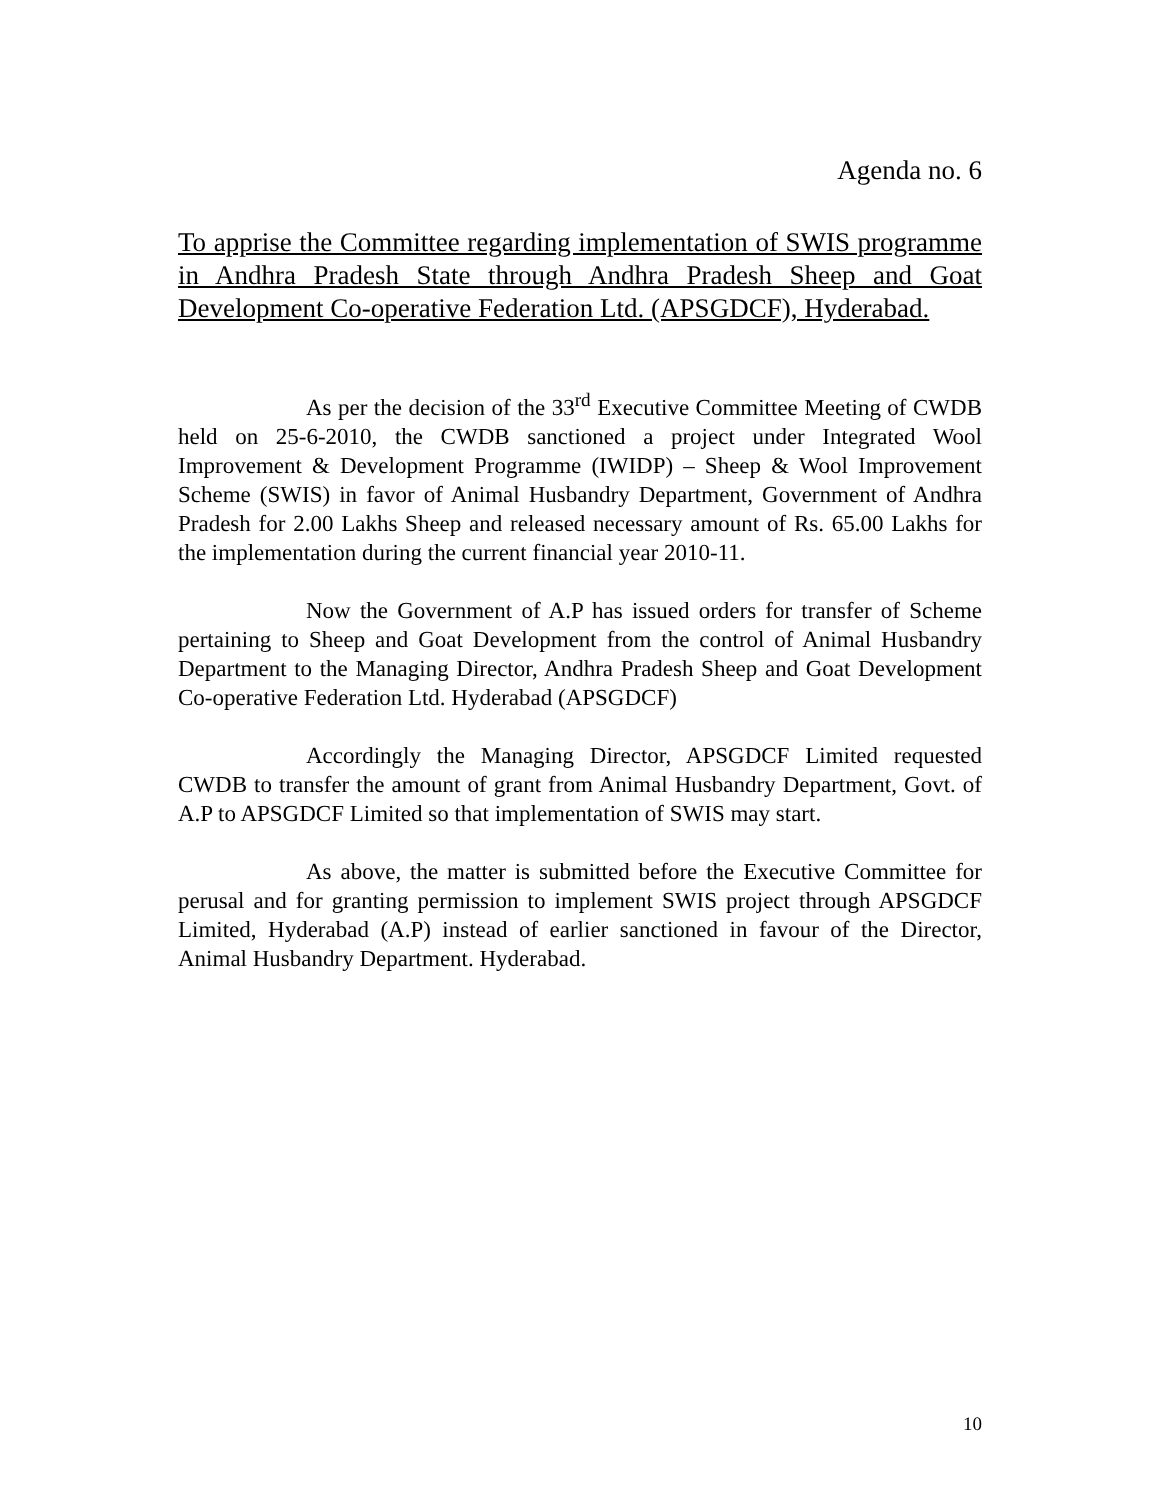Agenda no. 6
To apprise the Committee regarding implementation of SWIS programme in Andhra Pradesh State through Andhra Pradesh Sheep and Goat Development Co-operative Federation Ltd. (APSGDCF), Hyderabad.
As per the decision of the 33<sup>rd</sup> Executive Committee Meeting of CWDB held on 25-6-2010, the CWDB sanctioned a project under Integrated Wool Improvement & Development Programme (IWIDP) – Sheep & Wool Improvement Scheme (SWIS) in favor of Animal Husbandry Department, Government of Andhra Pradesh for 2.00 Lakhs Sheep and released necessary amount of Rs. 65.00 Lakhs for the implementation during the current financial year 2010-11.
Now the Government of A.P has issued orders for transfer of Scheme pertaining to Sheep and Goat Development from the control of Animal Husbandry Department to the Managing Director, Andhra Pradesh Sheep and Goat Development Co-operative Federation Ltd. Hyderabad (APSGDCF)
Accordingly the Managing Director, APSGDCF Limited requested CWDB to transfer the amount of grant from Animal Husbandry Department, Govt. of A.P to APSGDCF Limited so that implementation of SWIS may start.
As above, the matter is submitted before the Executive Committee for perusal and for granting permission to implement SWIS project through APSGDCF Limited, Hyderabad (A.P) instead of earlier sanctioned in favour of the Director, Animal Husbandry Department. Hyderabad.
10